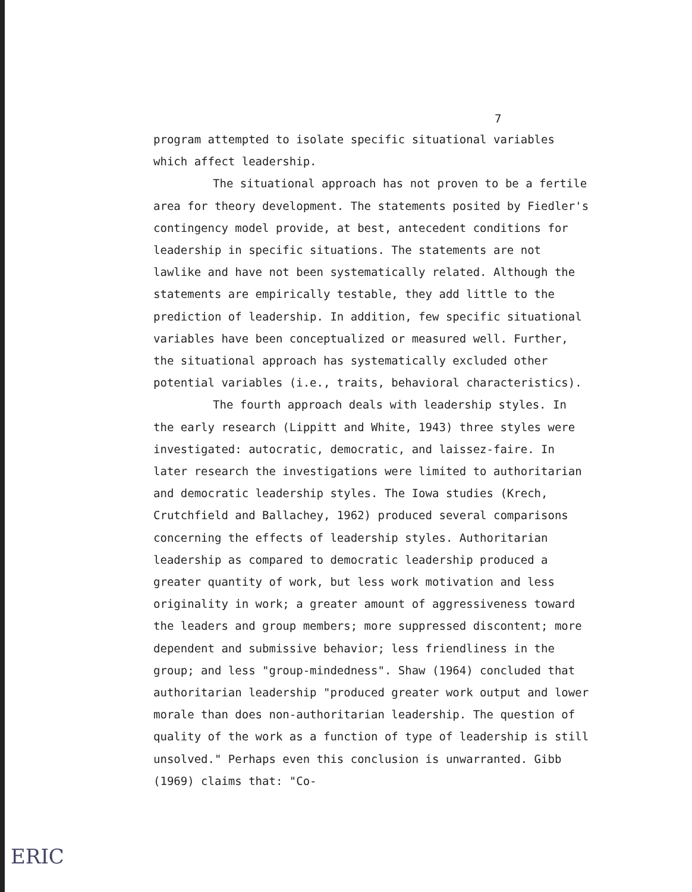7
program attempted to isolate specific situational variables which affect leadership.
The situational approach has not proven to be a fertile area for theory development. The statements posited by Fiedler's contingency model provide, at best, antecedent conditions for leadership in specific situations. The statements are not lawlike and have not been systematically related. Although the statements are empirically testable, they add little to the prediction of leadership. In addition, few specific situational variables have been conceptualized or measured well. Further, the situational approach has systematically excluded other potential variables (i.e., traits, behavioral characteristics).
The fourth approach deals with leadership styles. In the early research (Lippitt and White, 1943) three styles were investigated: autocratic, democratic, and laissez-faire. In later research the investigations were limited to authoritarian and democratic leadership styles. The Iowa studies (Krech, Crutchfield and Ballachey, 1962) produced several comparisons concerning the effects of leadership styles. Authoritarian leadership as compared to democratic leadership produced a greater quantity of work, but less work motivation and less originality in work; a greater amount of aggressiveness toward the leaders and group members; more suppressed discontent; more dependent and submissive behavior; less friendliness in the group; and less "group-mindedness". Shaw (1964) concluded that authoritarian leadership "produced greater work output and lower morale than does non-authoritarian leadership. The question of quality of the work as a function of type of leadership is still unsolved." Perhaps even this conclusion is unwarranted. Gibb (1969) claims that: "Co-
ERIC